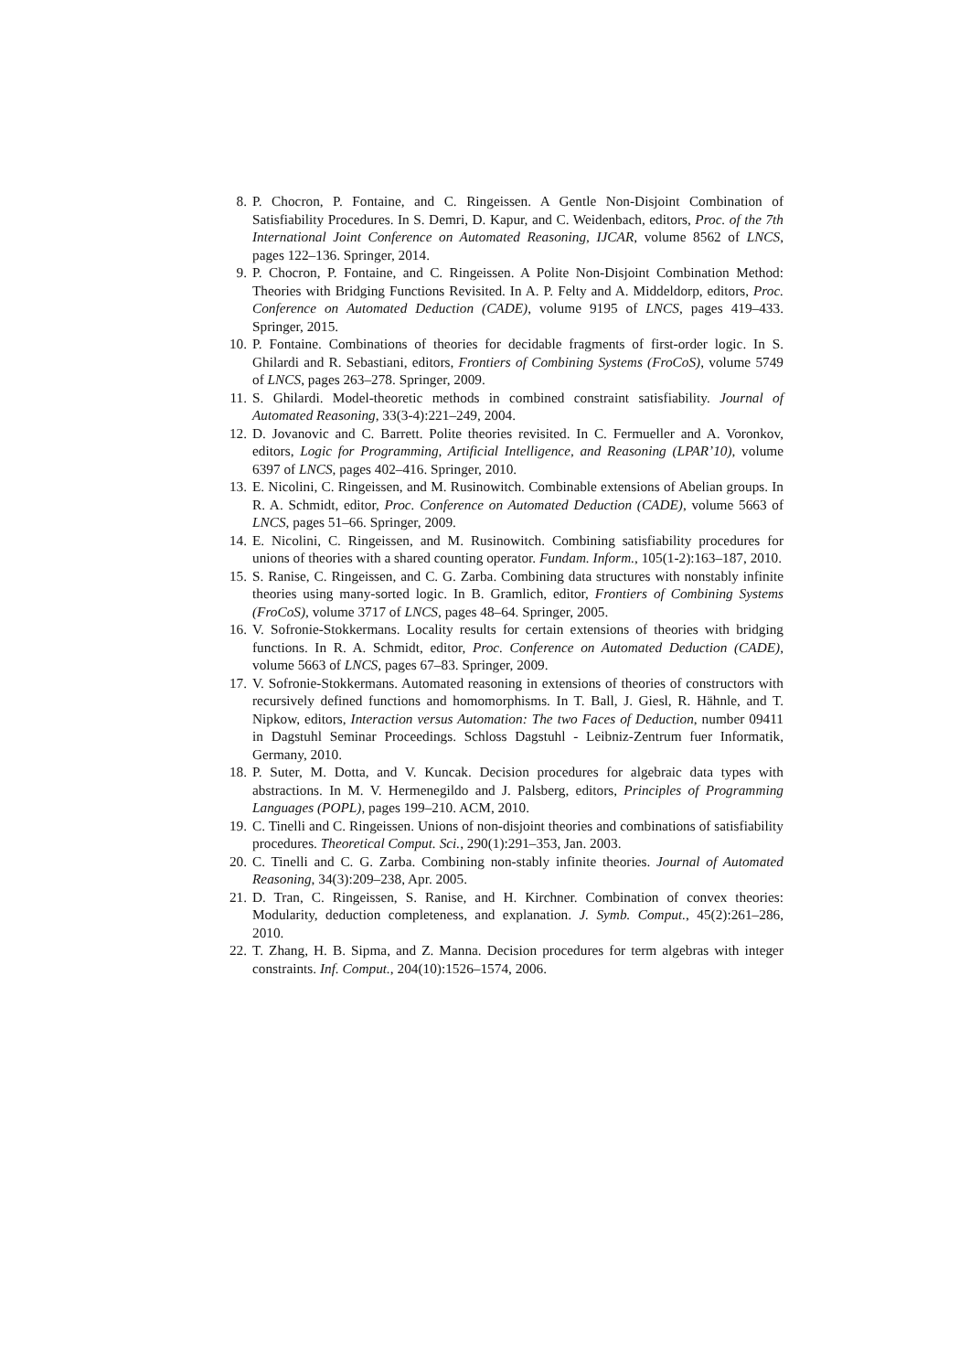8. P. Chocron, P. Fontaine, and C. Ringeissen. A Gentle Non-Disjoint Combination of Satisfiability Procedures. In S. Demri, D. Kapur, and C. Weidenbach, editors, Proc. of the 7th International Joint Conference on Automated Reasoning, IJCAR, volume 8562 of LNCS, pages 122–136. Springer, 2014.
9. P. Chocron, P. Fontaine, and C. Ringeissen. A Polite Non-Disjoint Combination Method: Theories with Bridging Functions Revisited. In A. P. Felty and A. Middeldorp, editors, Proc. Conference on Automated Deduction (CADE), volume 9195 of LNCS, pages 419–433. Springer, 2015.
10. P. Fontaine. Combinations of theories for decidable fragments of first-order logic. In S. Ghilardi and R. Sebastiani, editors, Frontiers of Combining Systems (FroCoS), volume 5749 of LNCS, pages 263–278. Springer, 2009.
11. S. Ghilardi. Model-theoretic methods in combined constraint satisfiability. Journal of Automated Reasoning, 33(3-4):221–249, 2004.
12. D. Jovanovic and C. Barrett. Polite theories revisited. In C. Fermueller and A. Voronkov, editors, Logic for Programming, Artificial Intelligence, and Reasoning (LPAR’10), volume 6397 of LNCS, pages 402–416. Springer, 2010.
13. E. Nicolini, C. Ringeissen, and M. Rusinowitch. Combinable extensions of Abelian groups. In R. A. Schmidt, editor, Proc. Conference on Automated Deduction (CADE), volume 5663 of LNCS, pages 51–66. Springer, 2009.
14. E. Nicolini, C. Ringeissen, and M. Rusinowitch. Combining satisfiability procedures for unions of theories with a shared counting operator. Fundam. Inform., 105(1-2):163–187, 2010.
15. S. Ranise, C. Ringeissen, and C. G. Zarba. Combining data structures with nonstably infinite theories using many-sorted logic. In B. Gramlich, editor, Frontiers of Combining Systems (FroCoS), volume 3717 of LNCS, pages 48–64. Springer, 2005.
16. V. Sofronie-Stokkermans. Locality results for certain extensions of theories with bridging functions. In R. A. Schmidt, editor, Proc. Conference on Automated Deduction (CADE), volume 5663 of LNCS, pages 67–83. Springer, 2009.
17. V. Sofronie-Stokkermans. Automated reasoning in extensions of theories of constructors with recursively defined functions and homomorphisms. In T. Ball, J. Giesl, R. Hähnle, and T. Nipkow, editors, Interaction versus Automation: The two Faces of Deduction, number 09411 in Dagstuhl Seminar Proceedings. Schloss Dagstuhl - Leibniz-Zentrum fuer Informatik, Germany, 2010.
18. P. Suter, M. Dotta, and V. Kuncak. Decision procedures for algebraic data types with abstractions. In M. V. Hermenegildo and J. Palsberg, editors, Principles of Programming Languages (POPL), pages 199–210. ACM, 2010.
19. C. Tinelli and C. Ringeissen. Unions of non-disjoint theories and combinations of satisfiability procedures. Theoretical Comput. Sci., 290(1):291–353, Jan. 2003.
20. C. Tinelli and C. G. Zarba. Combining non-stably infinite theories. Journal of Automated Reasoning, 34(3):209–238, Apr. 2005.
21. D. Tran, C. Ringeissen, S. Ranise, and H. Kirchner. Combination of convex theories: Modularity, deduction completeness, and explanation. J. Symb. Comput., 45(2):261–286, 2010.
22. T. Zhang, H. B. Sipma, and Z. Manna. Decision procedures for term algebras with integer constraints. Inf. Comput., 204(10):1526–1574, 2006.